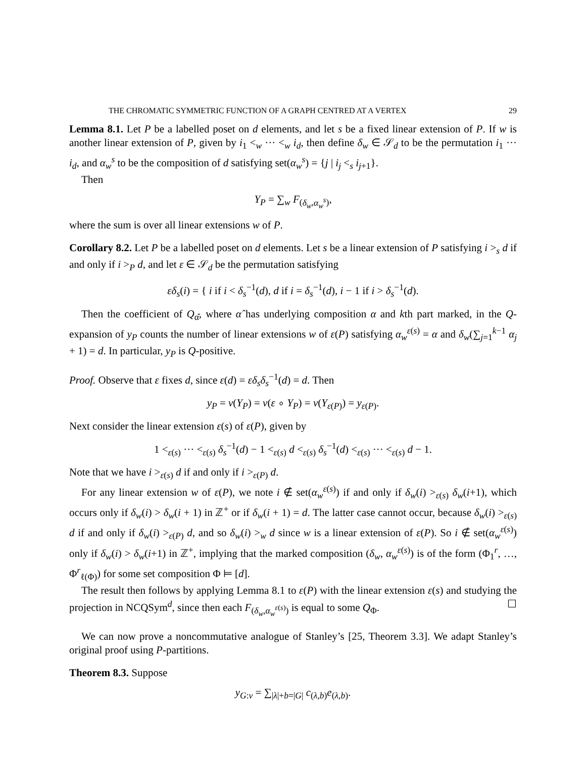THE CHROMATIC SYMMETRIC FUNCTION OF A GRAPH CENTRED AT A VERTEX 29
Lemma 8.1. Let P be a labelled poset on d elements, and let s be a fixed linear extension of P. If w is another linear extension of P, given by i<sub>1</sub> <<sub>w</sub> ··· <<sub>w</sub> i<sub>d</sub>, then define δ<sub>w</sub> ∈ 𝒮<sub>d</sub> to be the permutation i<sub>1</sub> ··· i<sub>d</sub>, and α<sub>w</sub><sup>s</sup> to be the composition of d satisfying set(α<sub>w</sub><sup>s</sup>) = {j | i<sub>j</sub> <<sub>s</sub> i<sub>j+1</sub>}.
Then
Y<sub>P</sub> = ∑<sub>w</sub> F<sub>(δ<sub>w</sub>,α<sub>w</sub><sup>s</sup>)</sub>,
where the sum is over all linear extensions w of P.
Corollary 8.2. Let P be a labelled poset on d elements. Let s be a linear extension of P satisfying i ><sub>s</sub> d if and only if i ><sub>P</sub> d, and let ε ∈ 𝒮<sub>d</sub> be the permutation satisfying
εδ<sub>s</sub>(i) = { i if i < δ<sub>s</sub><sup>−1</sup>(d), d if i = δ<sub>s</sub><sup>−1</sup>(d), i − 1 if i > δ<sub>s</sub><sup>−1</sup>(d).
Then the coefficient of Q<sub>α̂</sub>, where α̂ has underlying composition α and kth part marked, in the Q-expansion of y<sub>P</sub> counts the number of linear extensions w of ε(P) satisfying α<sub>w</sub><sup>ε(s)</sup> = α and δ<sub>w</sub>(∑<sub>j=1</sub><sup>k−1</sup> α<sub>j</sub> + 1) = d. In particular, y<sub>P</sub> is Q-positive.
Proof. Observe that ε fixes d, since ε(d) = εδ<sub>s</sub>δ<sub>s</sub><sup>−1</sup>(d) = d. Then
y<sub>P</sub> = ν(Y<sub>P</sub>) = ν(ε ∘ Y<sub>P</sub>) = ν(Y<sub>ε(P)</sub>) = y<sub>ε(P)</sub>.
Next consider the linear extension ε(s) of ε(P), given by
1 <<sub>ε(s)</sub> ··· <<sub>ε(s)</sub> δ<sub>s</sub><sup>−1</sup>(d) − 1 <<sub>ε(s)</sub> d <<sub>ε(s)</sub> δ<sub>s</sub><sup>−1</sup>(d) <<sub>ε(s)</sub> ··· <<sub>ε(s)</sub> d − 1.
Note that we have i ><sub>ε(s)</sub> d if and only if i ><sub>ε(P)</sub> d.
For any linear extension w of ε(P), we note i ∉ set(α<sub>w</sub><sup>ε(s)</sup>) if and only if δ<sub>w</sub>(i) ><sub>ε(s)</sub> δ<sub>w</sub>(i+1), which occurs only if δ<sub>w</sub>(i) > δ<sub>w</sub>(i + 1) in ℤ<sup>+</sup> or if δ<sub>w</sub>(i + 1) = d. The latter case cannot occur, because δ<sub>w</sub>(i) ><sub>ε(s)</sub> d if and only if δ<sub>w</sub>(i) ><sub>ε(P)</sub> d, and so δ<sub>w</sub>(i) ><sub>w</sub> d since w is a linear extension of ε(P). So i ∉ set(α<sub>w</sub><sup>ε(s)</sup>) only if δ<sub>w</sub>(i) > δ<sub>w</sub>(i+1) in ℤ<sup>+</sup>, implying that the marked composition (δ<sub>w</sub>, α<sub>w</sub><sup>ε(s)</sup>) is of the form (Φ<sub>1</sub><sup>r</sup>, …, Φ<sup>r</sup><sub>ℓ(Φ)</sub>) for some set composition Φ ⊨ [d].
The result then follows by applying Lemma 8.1 to ε(P) with the linear extension ε(s) and studying the projection in NCQSym<sup>d</sup>, since then each F<sub>(δ<sub>w</sub>,α<sub>w</sub><sup>ε(s)</sup>)</sub> is equal to some Q<sub>Φ</sub>. ☐
We can now prove a noncommutative analogue of Stanley’s [25, Theorem 3.3]. We adapt Stanley’s original proof using P-partitions.
Theorem 8.3. Suppose
y<sub>G:v</sub> = ∑<sub>|λ|+b=|G|</sub> c<sub>(λ,b)</sub>e<sub>(λ,b)</sub>.